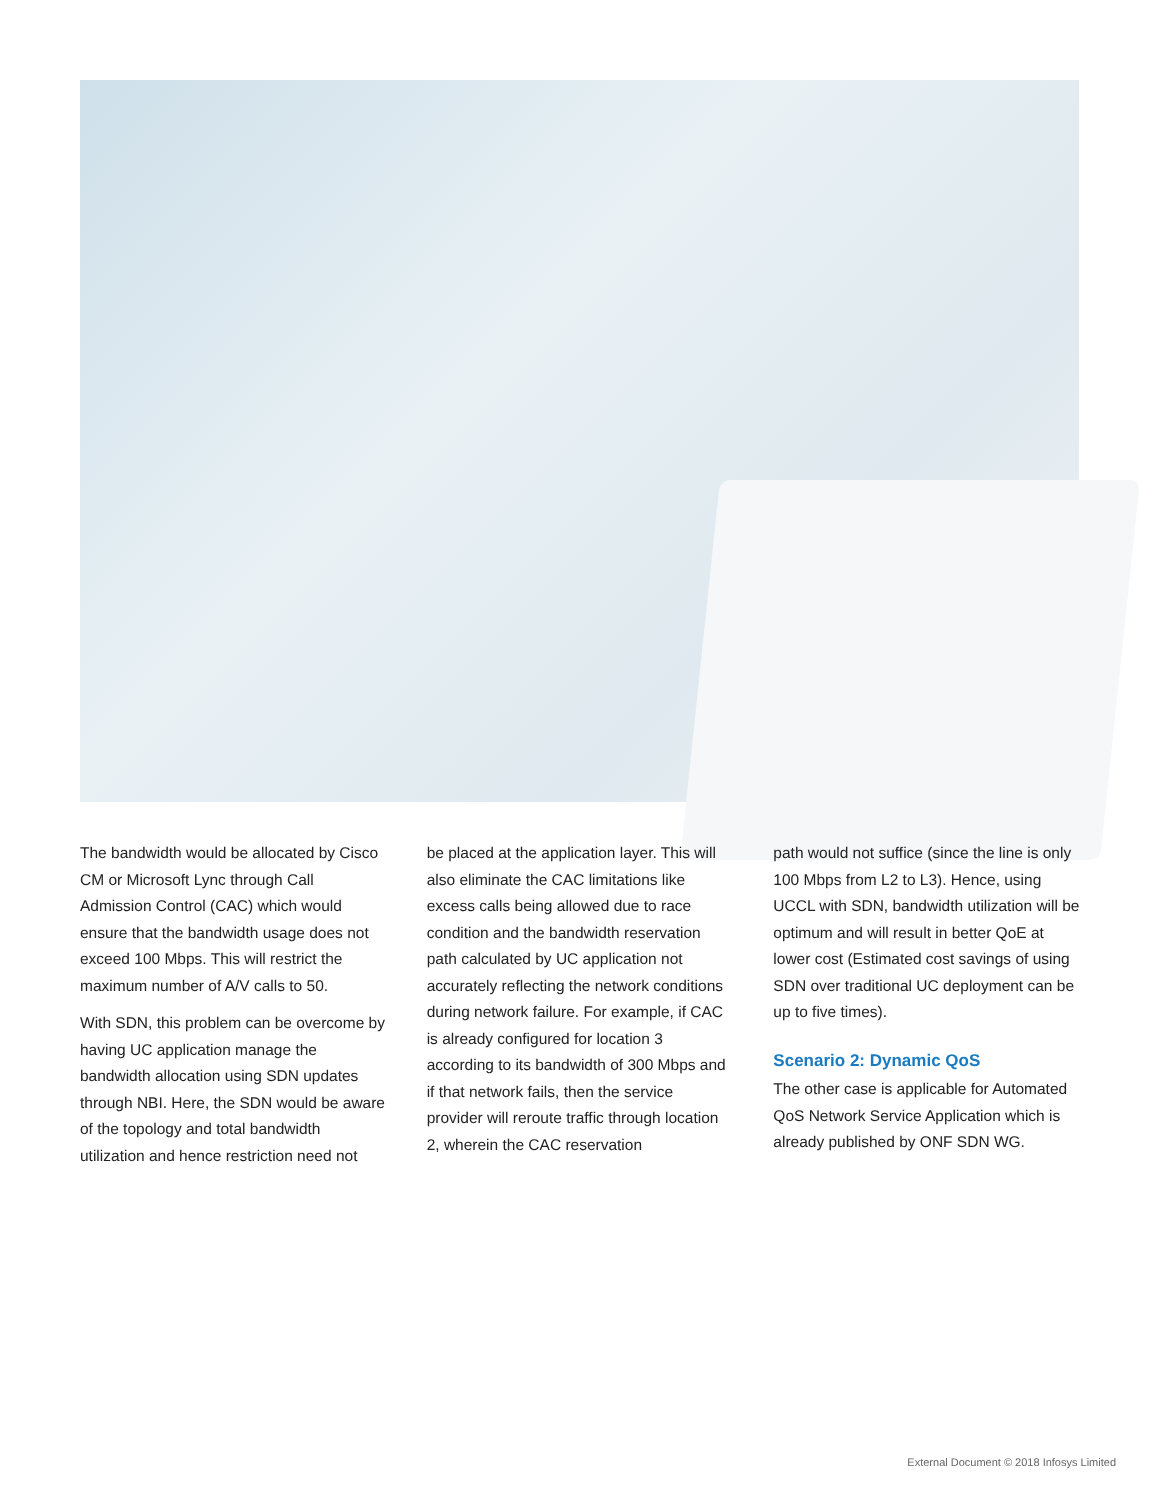The bandwidth would be allocated by Cisco CM or Microsoft Lync through Call Admission Control (CAC) which would ensure that the bandwidth usage does not exceed 100 Mbps. This will restrict the maximum number of A/V calls to 50.
With SDN, this problem can be overcome by having UC application manage the bandwidth allocation using SDN updates through NBI. Here, the SDN would be aware of the topology and total bandwidth utilization and hence restriction need not
be placed at the application layer. This will also eliminate the CAC limitations like excess calls being allowed due to race condition and the bandwidth reservation path calculated by UC application not accurately reflecting the network conditions during network failure. For example, if CAC is already configured for location 3 according to its bandwidth of 300 Mbps and if that network fails, then the service provider will reroute traffic through location 2, wherein the CAC reservation
path would not suffice (since the line is only 100 Mbps from L2 to L3). Hence, using UCCL with SDN, bandwidth utilization will be optimum and will result in better QoE at lower cost (Estimated cost savings of using SDN over traditional UC deployment can be up to five times).
Scenario 2: Dynamic QoS
The other case is applicable for Automated QoS Network Service Application which is already published by ONF SDN WG.
External Document © 2018 Infosys Limited